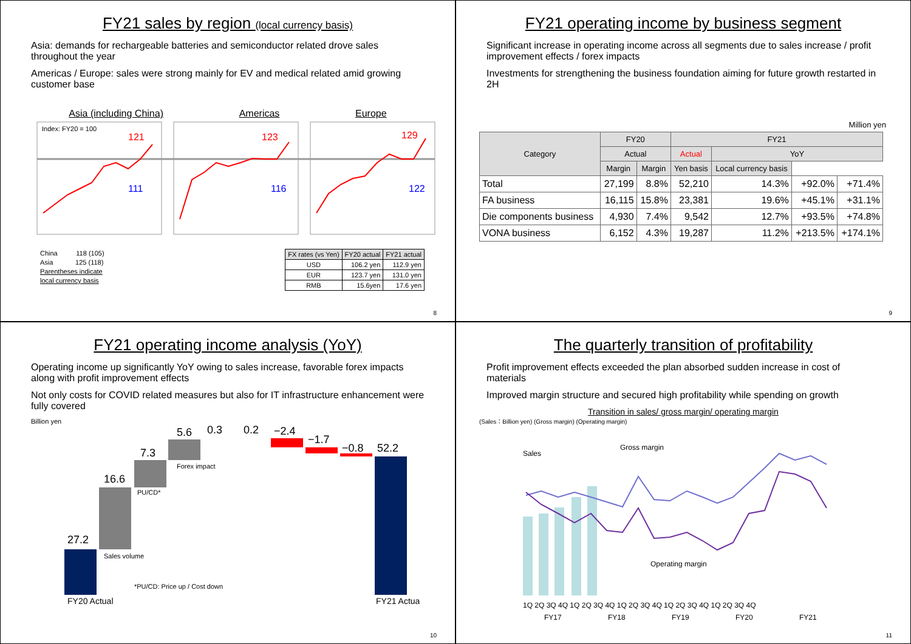FY21 sales by region (local currency basis)
Asia: demands for rechargeable batteries and semiconductor related drove sales throughout the year
Americas / Europe: sales were strong mainly for EV and medical related amid growing customer base
Asia (including China) Americas Europe
Index: FY20 = 100
121
111
123
116
129
122
China 118 (105)
Asia 125 (118)
Parentheses indicate
local currency basis
| FX rates (vs Yen) | FY20 actual | FY21 actual |
| --- | --- | --- |
| USD | 106.2 yen | 112.9 yen |
| EUR | 123.7 yen | 131.0 yen |
| RMB | 15.6yen | 17.6 yen |
8
FY21 operating income by business segment
Significant increase in operating income across all segments due to sales increase / profit improvement effects / forex impacts
Investments for strengthening the business foundation aiming for future growth restarted in 2H
Million yen
| Category | FY20 | | FY21 | | | |
| --- | --- | --- | --- | --- | --- | --- |
| | Actual | | Actual | YoY | | |
| | Margin | Margin | Yen basis | Local currency basis | | |
| Total | 27,199 | 8.8% | 52,210 | 14.3% | +92.0% | +71.4% |
| FA business | 16,115 | 15.8% | 23,381 | 19.6% | +45.1% | +31.1% |
| Die components business | 4,930 | 7.4% | 9,542 | 12.7% | +93.5% | +74.8% |
| VONA business | 6,152 | 4.3% | 19,287 | 11.2% | +213.5% | +174.1% |
9
FY21 operating income analysis (YoY)
Operating income up significantly YoY owing to sales increase, favorable forex impacts along with profit improvement effects
Not only costs for COVID related measures but also for IT infrastructure enhancement were fully covered
Billion yen
27.2
16.6
7.3
5.6
−2.4
−1.7
−0.8
52.2
0.3
0.2
Sales volume
PU/CD*
Forex impact
*PU/CD: Price up / Cost down
FY20 Actual
FY21 Actual
10
The quarterly transition of profitability
Profit improvement effects exceeded the plan absorbed sudden increase in cost of materials
Improved margin structure and secured high profitability while spending on growth
Transition in sales/ gross margin/ operating margin
(Sales：Billion yen) (Gross margin) (Operating margin)
Sales
Gross margin
Operating margin
1Q 2Q 3Q 4Q 1Q 2Q 3Q 4Q 1Q 2Q 3Q 4Q 1Q 2Q 3Q 4Q 1Q 2Q 3Q 4Q
FY17
FY18
FY19
FY20
FY21
11